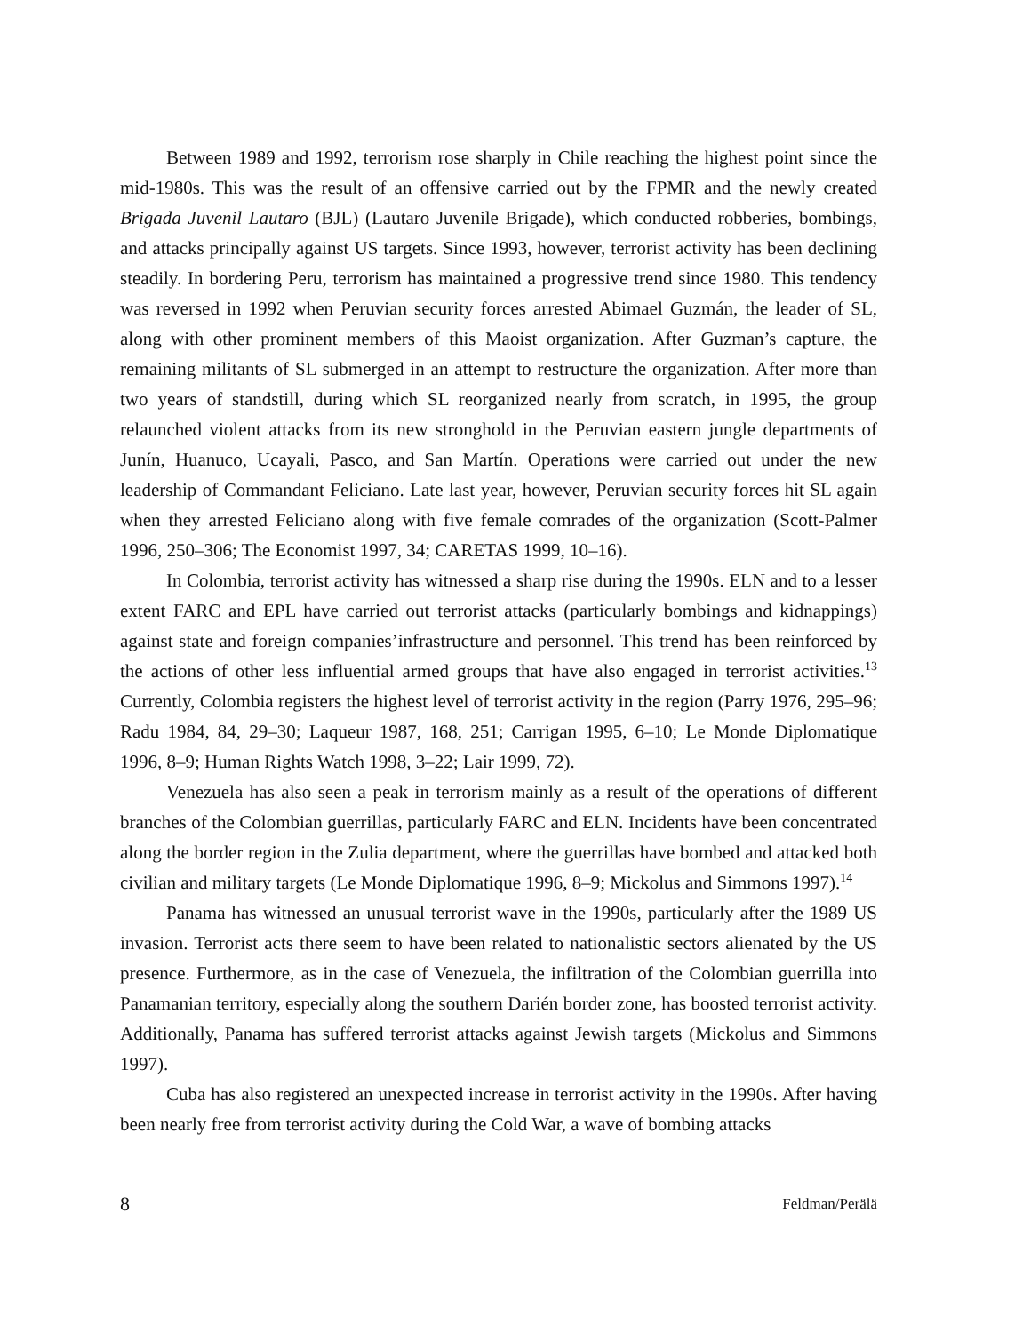Between 1989 and 1992, terrorism rose sharply in Chile reaching the highest point since the mid-1980s. This was the result of an offensive carried out by the FPMR and the newly created Brigada Juvenil Lautaro (BJL) (Lautaro Juvenile Brigade), which conducted robberies, bombings, and attacks principally against US targets. Since 1993, however, terrorist activity has been declining steadily. In bordering Peru, terrorism has maintained a progressive trend since 1980. This tendency was reversed in 1992 when Peruvian security forces arrested Abimael Guzmán, the leader of SL, along with other prominent members of this Maoist organization. After Guzman’s capture, the remaining militants of SL submerged in an attempt to restructure the organization. After more than two years of standstill, during which SL reorganized nearly from scratch, in 1995, the group relaunched violent attacks from its new stronghold in the Peruvian eastern jungle departments of Junín, Huanuco, Ucayali, Pasco, and San Martín. Operations were carried out under the new leadership of Commandant Feliciano. Late last year, however, Peruvian security forces hit SL again when they arrested Feliciano along with five female comrades of the organization (Scott-Palmer 1996, 250–306; The Economist 1997, 34; CARETAS 1999, 10–16).
In Colombia, terrorist activity has witnessed a sharp rise during the 1990s. ELN and to a lesser extent FARC and EPL have carried out terrorist attacks (particularly bombings and kidnappings) against state and foreign companies’infrastructure and personnel. This trend has been reinforced by the actions of other less influential armed groups that have also engaged in terrorist activities.<sup>13</sup> Currently, Colombia registers the highest level of terrorist activity in the region (Parry 1976, 295–96; Radu 1984, 84, 29–30; Laqueur 1987, 168, 251; Carrigan 1995, 6–10; Le Monde Diplomatique 1996, 8–9; Human Rights Watch 1998, 3–22; Lair 1999, 72).
Venezuela has also seen a peak in terrorism mainly as a result of the operations of different branches of the Colombian guerrillas, particularly FARC and ELN. Incidents have been concentrated along the border region in the Zulia department, where the guerrillas have bombed and attacked both civilian and military targets (Le Monde Diplomatique 1996, 8–9; Mickolus and Simmons 1997).<sup>14</sup>
Panama has witnessed an unusual terrorist wave in the 1990s, particularly after the 1989 US invasion. Terrorist acts there seem to have been related to nationalistic sectors alienated by the US presence. Furthermore, as in the case of Venezuela, the infiltration of the Colombian guerrilla into Panamanian territory, especially along the southern Darién border zone, has boosted terrorist activity. Additionally, Panama has suffered terrorist attacks against Jewish targets (Mickolus and Simmons 1997).
Cuba has also registered an unexpected increase in terrorist activity in the 1990s. After having been nearly free from terrorist activity during the Cold War, a wave of bombing attacks
8 Feldman/Perälä